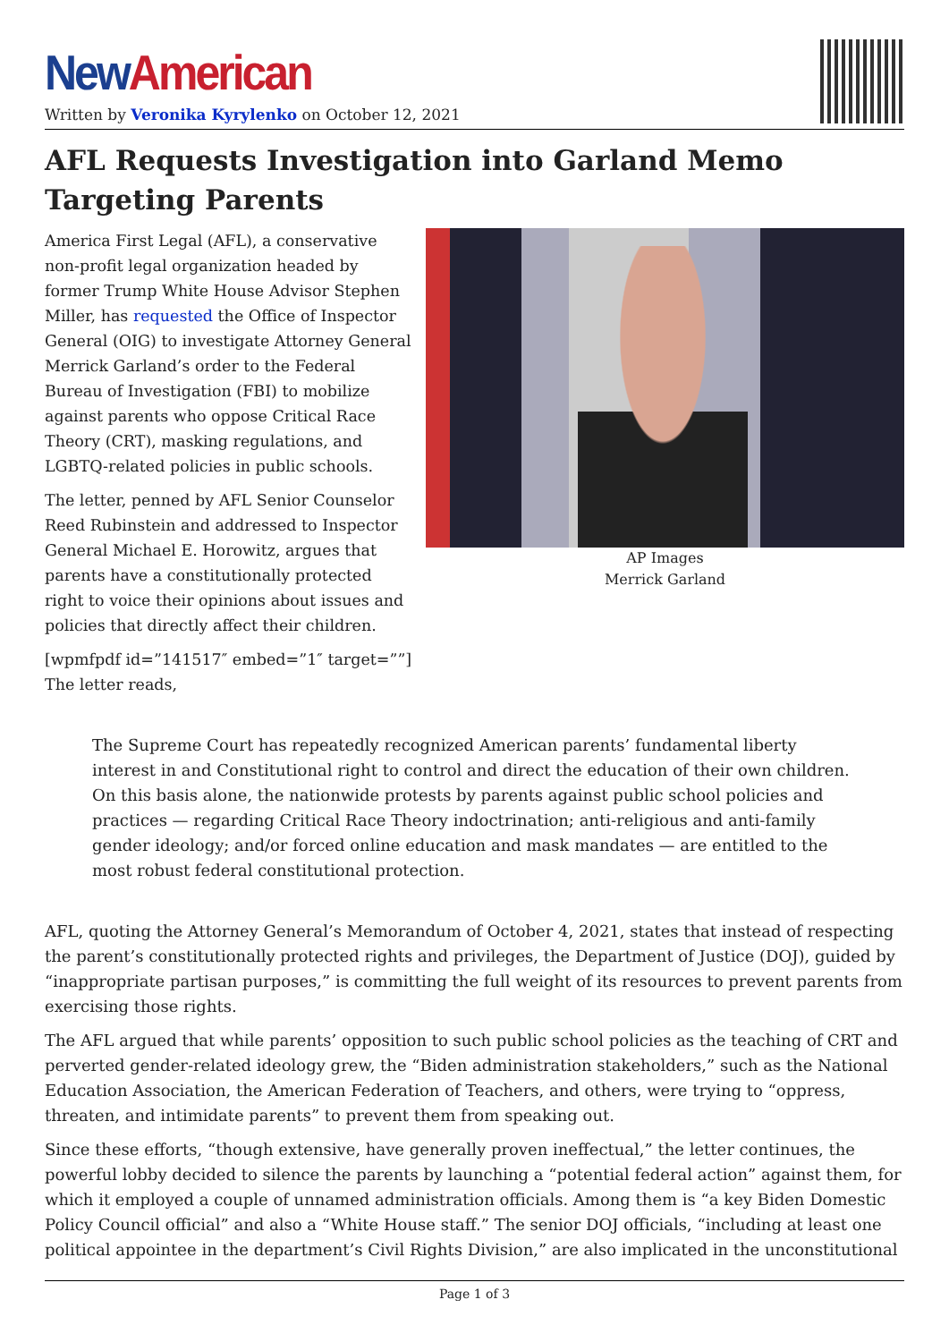New American
Written by Veronika Kyrylenko on October 12, 2021
AFL Requests Investigation into Garland Memo Targeting Parents
America First Legal (AFL), a conservative non-profit legal organization headed by former Trump White House Advisor Stephen Miller, has requested the Office of Inspector General (OIG) to investigate Attorney General Merrick Garland’s order to the Federal Bureau of Investigation (FBI) to mobilize against parents who oppose Critical Race Theory (CRT), masking regulations, and LGBTQ-related policies in public schools.
The letter, penned by AFL Senior Counselor Reed Rubinstein and addressed to Inspector General Michael E. Horowitz, argues that parents have a constitutionally protected right to voice their opinions about issues and policies that directly affect their children.
[wpmfpdf id=”141517″ embed=”1″ target=””]
The letter reads,
AP Images
Merrick Garland
The Supreme Court has repeatedly recognized American parents’ fundamental liberty interest in and Constitutional right to control and direct the education of their own children. On this basis alone, the nationwide protests by parents against public school policies and practices — regarding Critical Race Theory indoctrination; anti-religious and anti-family gender ideology; and/or forced online education and mask mandates — are entitled to the most robust federal constitutional protection.
AFL, quoting the Attorney General’s Memorandum of October 4, 2021, states that instead of respecting the parent’s constitutionally protected rights and privileges, the Department of Justice (DOJ), guided by “inappropriate partisan purposes,” is committing the full weight of its resources to prevent parents from exercising those rights.
The AFL argued that while parents’ opposition to such public school policies as the teaching of CRT and perverted gender-related ideology grew, the “Biden administration stakeholders,” such as the National Education Association, the American Federation of Teachers, and others, were trying to “oppress, threaten, and intimidate parents” to prevent them from speaking out.
Since these efforts, “though extensive, have generally proven ineffectual,” the letter continues, the powerful lobby decided to silence the parents by launching a “potential federal action” against them, for which it employed a couple of unnamed administration officials. Among them is “a key Biden Domestic Policy Council official” and also a “White House staff.” The senior DOJ officials, “including at least one political appointee in the department’s Civil Rights Division,” are also implicated in the unconstitutional
Page 1 of 3